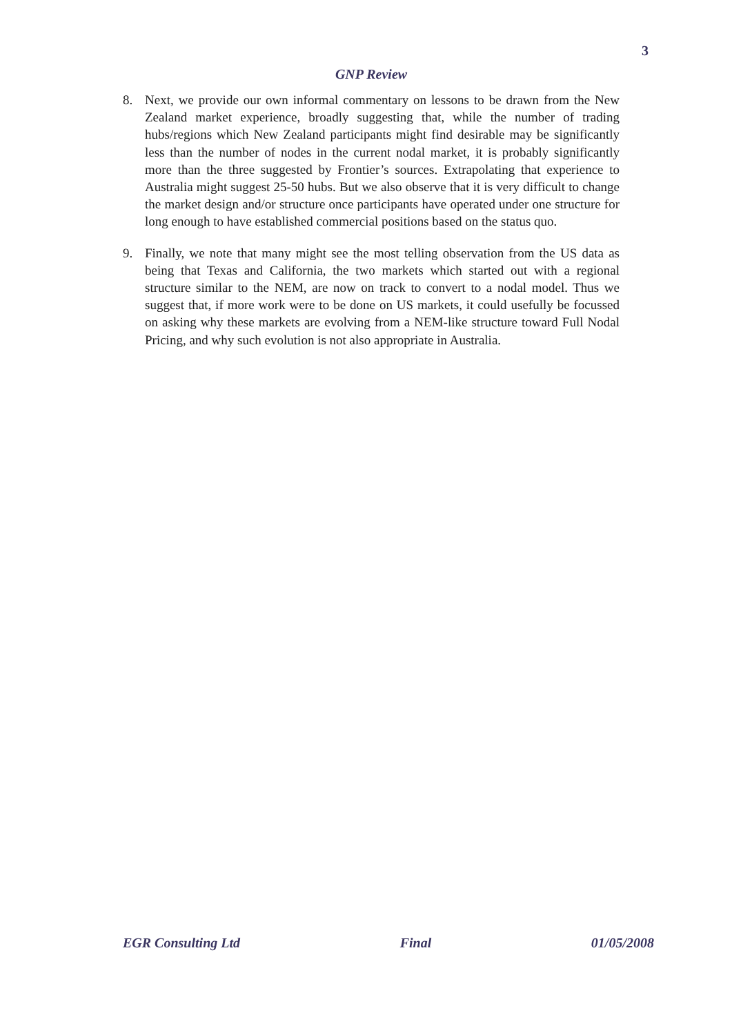3
GNP Review
8. Next, we provide our own informal commentary on lessons to be drawn from the New Zealand market experience, broadly suggesting that, while the number of trading hubs/regions which New Zealand participants might find desirable may be significantly less than the number of nodes in the current nodal market, it is probably significantly more than the three suggested by Frontier’s sources. Extrapolating that experience to Australia might suggest 25-50 hubs. But we also observe that it is very difficult to change the market design and/or structure once participants have operated under one structure for long enough to have established commercial positions based on the status quo.
9. Finally, we note that many might see the most telling observation from the US data as being that Texas and California, the two markets which started out with a regional structure similar to the NEM, are now on track to convert to a nodal model. Thus we suggest that, if more work were to be done on US markets, it could usefully be focussed on asking why these markets are evolving from a NEM-like structure toward Full Nodal Pricing, and why such evolution is not also appropriate in Australia.
EGR Consulting Ltd Final 01/05/2008